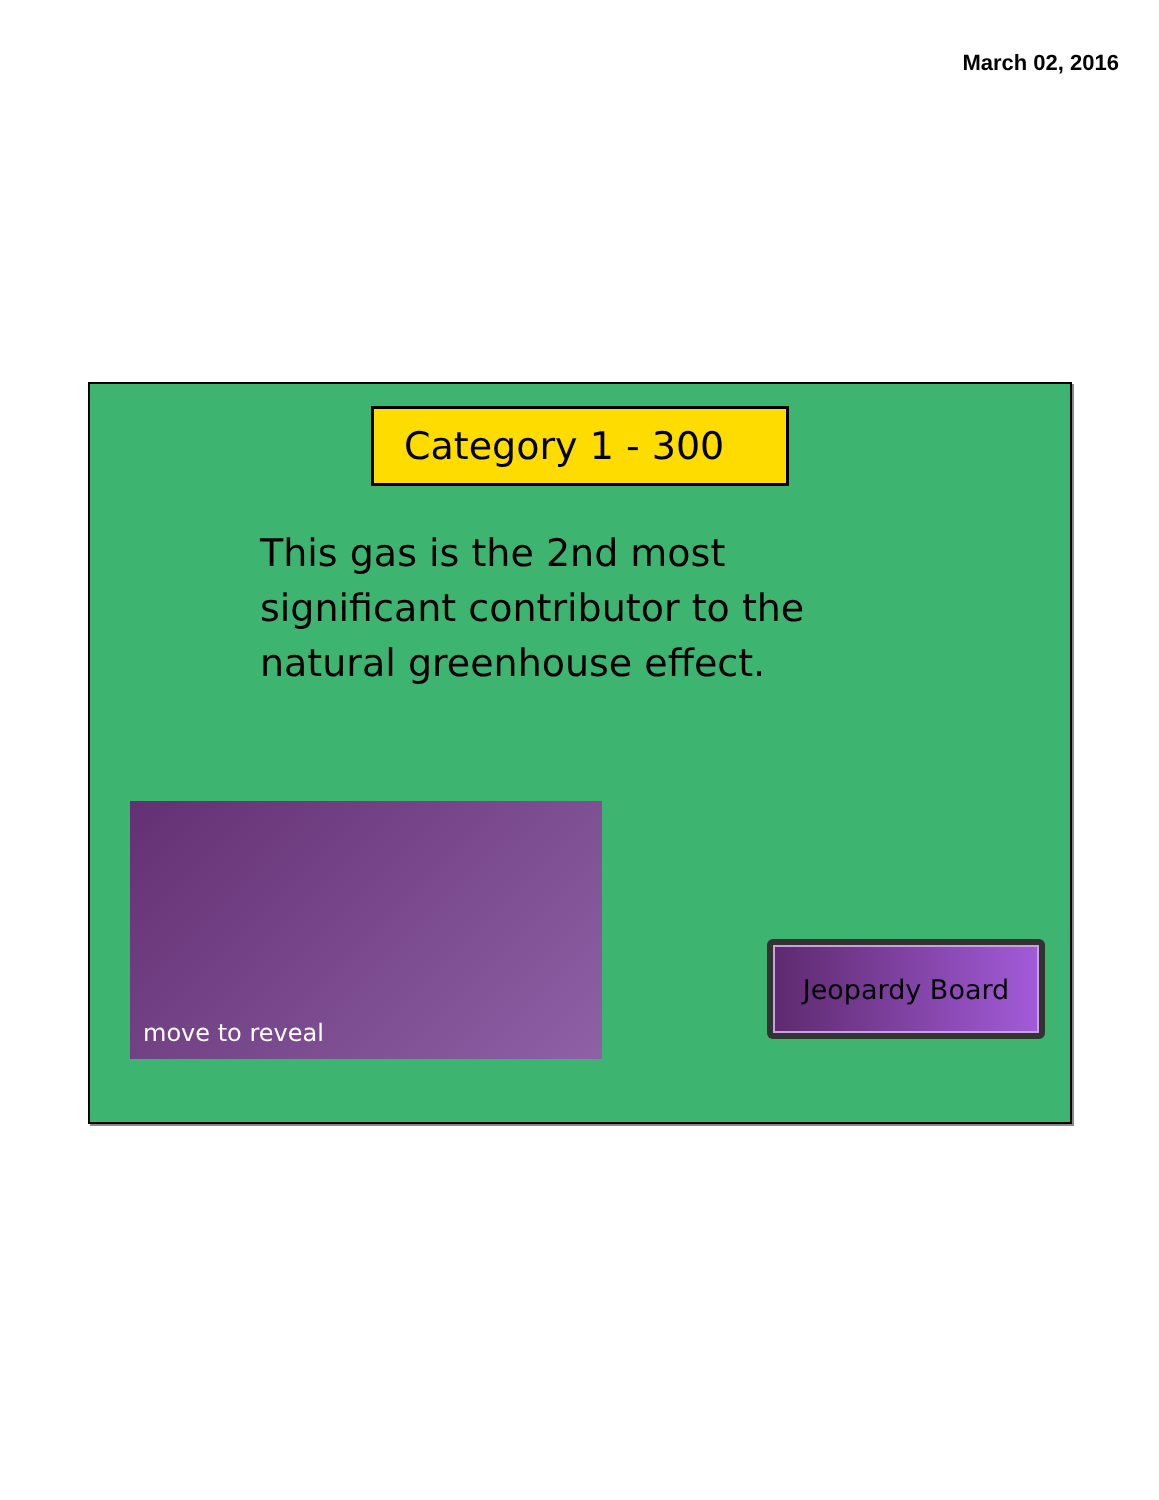March 02, 2016
Category 1 - 300
This gas is the 2nd most significant contributor to the natural greenhouse effect.
move to reveal
Jeopardy Board